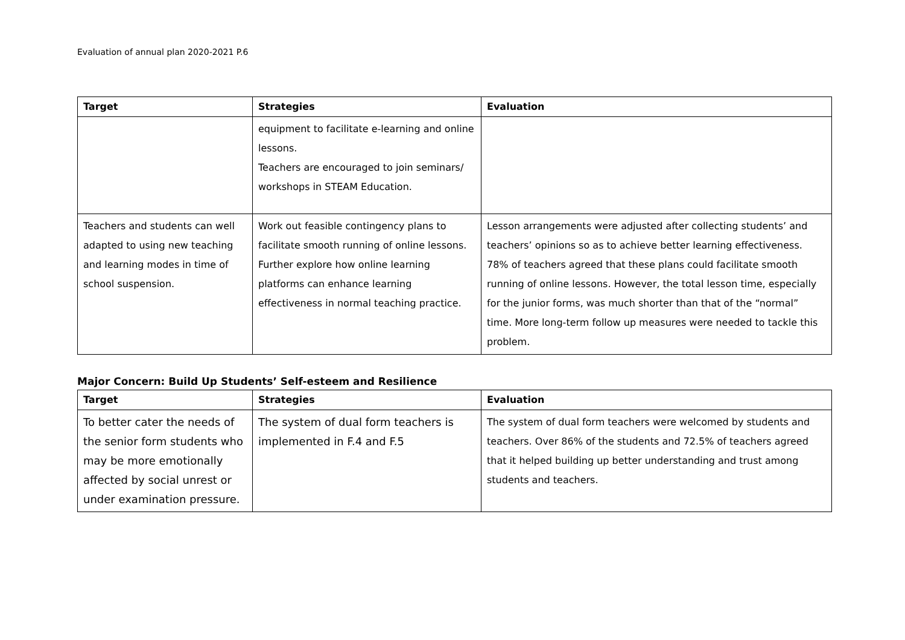Evaluation of annual plan 2020-2021 P.6
| Target | Strategies | Evaluation |
| --- | --- | --- |
| | equipment to facilitate e-learning and online lessons. Teachers are encouraged to join seminars/ workshops in STEAM Education. | |
| Teachers and students can well adapted to using new teaching and learning modes in time of school suspension. | Work out feasible contingency plans to facilitate smooth running of online lessons. Further explore how online learning platforms can enhance learning effectiveness in normal teaching practice. | Lesson arrangements were adjusted after collecting students’ and teachers’ opinions so as to achieve better learning effectiveness. 78% of teachers agreed that these plans could facilitate smooth running of online lessons. However, the total lesson time, especially for the junior forms, was much shorter than that of the “normal” time. More long-term follow up measures were needed to tackle this problem. |
Major Concern: Build Up Students’ Self-esteem and Resilience
| Target | Strategies | Evaluation |
| --- | --- | --- |
| To better cater the needs of the senior form students who may be more emotionally affected by social unrest or under examination pressure. | The system of dual form teachers is implemented in F.4 and F.5 | The system of dual form teachers were welcomed by students and teachers. Over 86% of the students and 72.5% of teachers agreed that it helped building up better understanding and trust among students and teachers. |